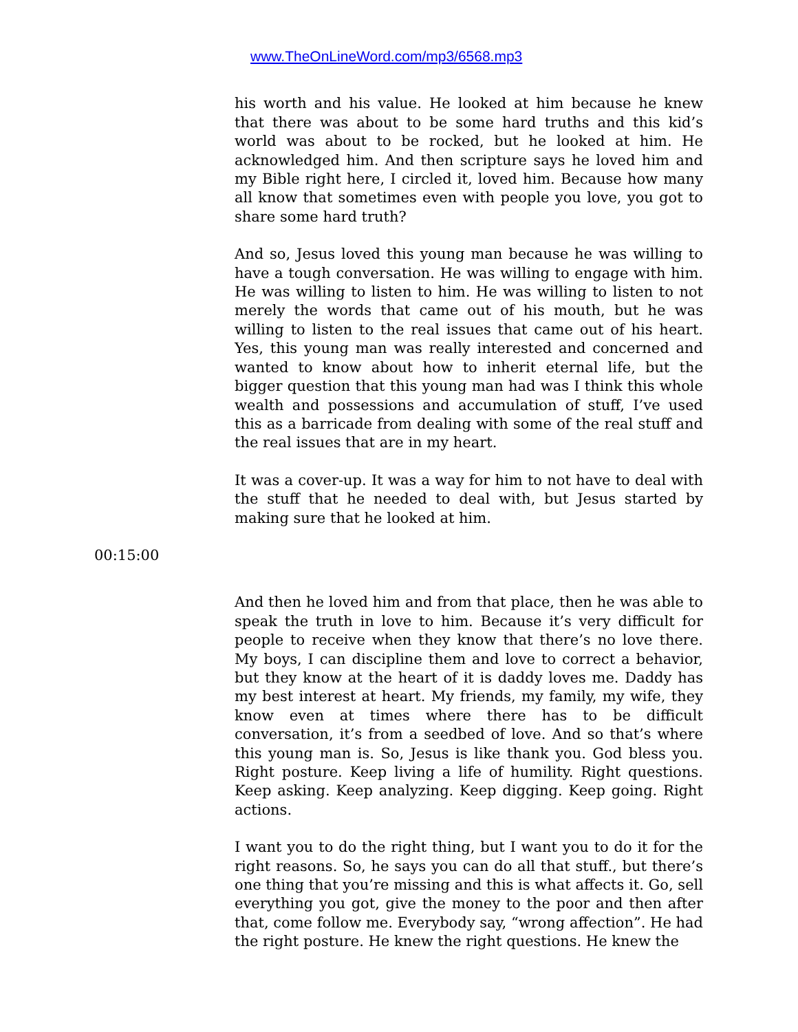www.TheOnLineWord.com/mp3/6568.mp3
his worth and his value. He looked at him because he knew that there was about to be some hard truths and this kid’s world was about to be rocked, but he looked at him. He acknowledged him. And then scripture says he loved him and my Bible right here, I circled it, loved him. Because how many all know that sometimes even with people you love, you got to share some hard truth?
And so, Jesus loved this young man because he was willing to have a tough conversation. He was willing to engage with him. He was willing to listen to him. He was willing to listen to not merely the words that came out of his mouth, but he was willing to listen to the real issues that came out of his heart. Yes, this young man was really interested and concerned and wanted to know about how to inherit eternal life, but the bigger question that this young man had was I think this whole wealth and possessions and accumulation of stuff, I’ve used this as a barricade from dealing with some of the real stuff and the real issues that are in my heart.
It was a cover-up. It was a way for him to not have to deal with the stuff that he needed to deal with, but Jesus started by making sure that he looked at him.
00:15:00
And then he loved him and from that place, then he was able to speak the truth in love to him. Because it’s very difficult for people to receive when they know that there’s no love there. My boys, I can discipline them and love to correct a behavior, but they know at the heart of it is daddy loves me. Daddy has my best interest at heart. My friends, my family, my wife, they know even at times where there has to be difficult conversation, it’s from a seedbed of love. And so that’s where this young man is. So, Jesus is like thank you. God bless you. Right posture. Keep living a life of humility. Right questions. Keep asking. Keep analyzing. Keep digging. Keep going. Right actions.
I want you to do the right thing, but I want you to do it for the right reasons. So, he says you can do all that stuff., but there’s one thing that you’re missing and this is what affects it. Go, sell everything you got, give the money to the poor and then after that, come follow me. Everybody say, “wrong affection”. He had the right posture. He knew the right questions. He knew the